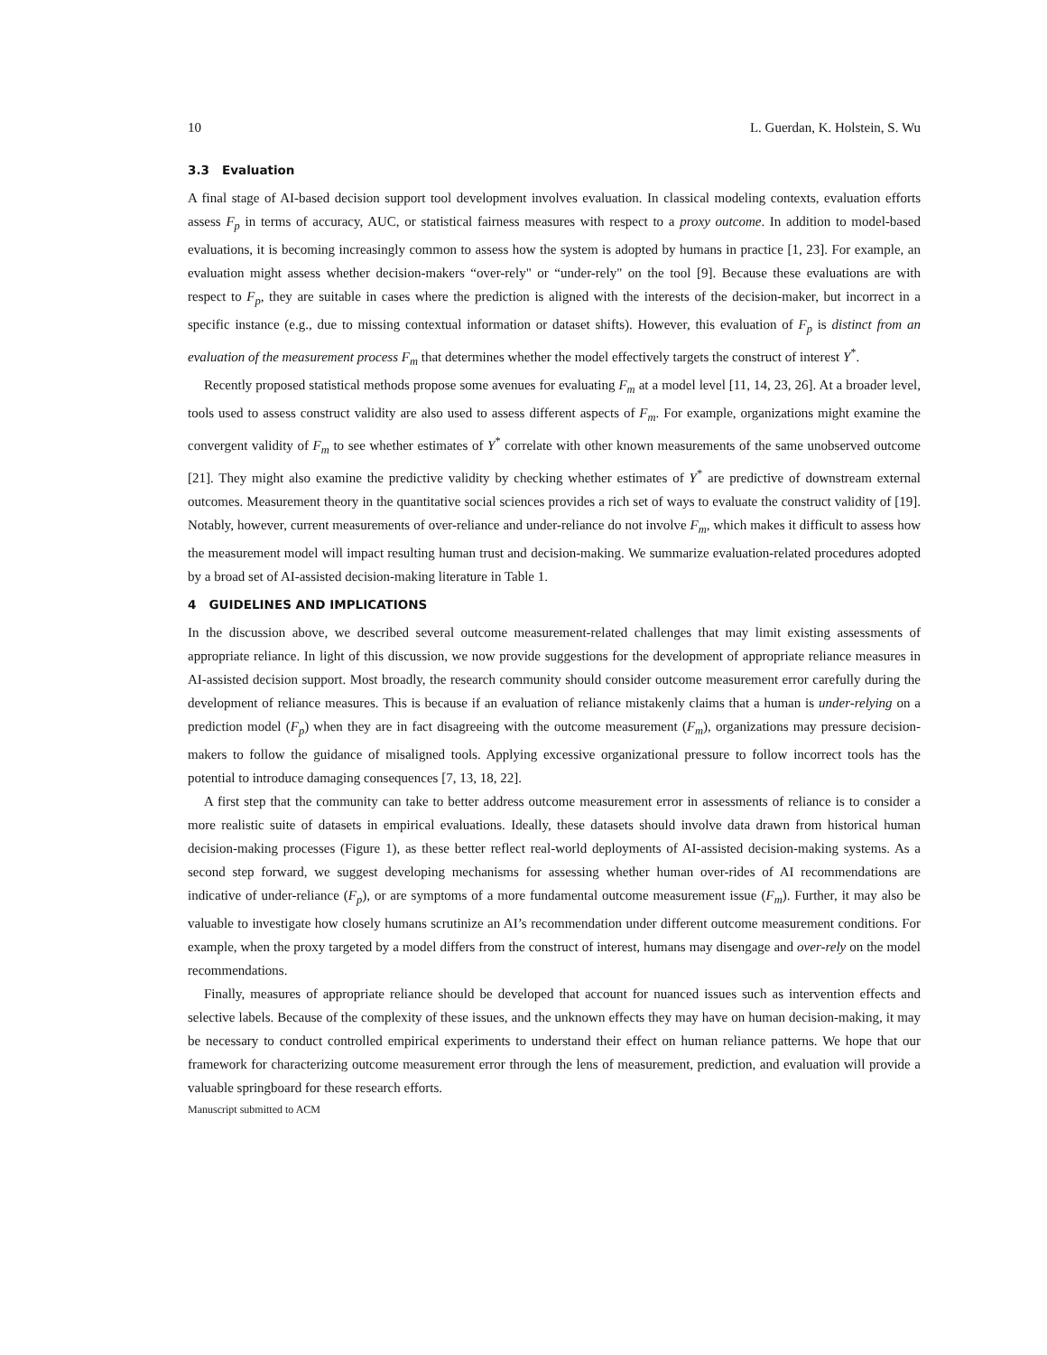10 L. Guerdan, K. Holstein, S. Wu
3.3 Evaluation
A final stage of AI-based decision support tool development involves evaluation. In classical modeling contexts, evaluation efforts assess F<sub>p</sub> in terms of accuracy, AUC, or statistical fairness measures with respect to a proxy outcome. In addition to model-based evaluations, it is becoming increasingly common to assess how the system is adopted by humans in practice [1, 23]. For example, an evaluation might assess whether decision-makers “over-rely" or “under-rely" on the tool [9]. Because these evaluations are with respect to F<sub>p</sub>, they are suitable in cases where the prediction is aligned with the interests of the decision-maker, but incorrect in a specific instance (e.g., due to missing contextual information or dataset shifts). However, this evaluation of F<sub>p</sub> is distinct from an evaluation of the measurement process F<sub>m</sub> that determines whether the model effectively targets the construct of interest Y<sup>*</sup>.
Recently proposed statistical methods propose some avenues for evaluating F<sub>m</sub> at a model level [11, 14, 23, 26]. At a broader level, tools used to assess construct validity are also used to assess different aspects of F<sub>m</sub>. For example, organizations might examine the convergent validity of F<sub>m</sub> to see whether estimates of Y<sup>*</sup> correlate with other known measurements of the same unobserved outcome [21]. They might also examine the predictive validity by checking whether estimates of Y<sup>*</sup> are predictive of downstream external outcomes. Measurement theory in the quantitative social sciences provides a rich set of ways to evaluate the construct validity of [19]. Notably, however, current measurements of over-reliance and under-reliance do not involve F<sub>m</sub>, which makes it difficult to assess how the measurement model will impact resulting human trust and decision-making. We summarize evaluation-related procedures adopted by a broad set of AI-assisted decision-making literature in Table 1.
4 GUIDELINES AND IMPLICATIONS
In the discussion above, we described several outcome measurement-related challenges that may limit existing assessments of appropriate reliance. In light of this discussion, we now provide suggestions for the development of appropriate reliance measures in AI-assisted decision support. Most broadly, the research community should consider outcome measurement error carefully during the development of reliance measures. This is because if an evaluation of reliance mistakenly claims that a human is under-relying on a prediction model (F<sub>p</sub>) when they are in fact disagreeing with the outcome measurement (F<sub>m</sub>), organizations may pressure decision-makers to follow the guidance of misaligned tools. Applying excessive organizational pressure to follow incorrect tools has the potential to introduce damaging consequences [7, 13, 18, 22].
A first step that the community can take to better address outcome measurement error in assessments of reliance is to consider a more realistic suite of datasets in empirical evaluations. Ideally, these datasets should involve data drawn from historical human decision-making processes (Figure 1), as these better reflect real-world deployments of AI-assisted decision-making systems. As a second step forward, we suggest developing mechanisms for assessing whether human over-rides of AI recommendations are indicative of under-reliance (F<sub>p</sub>), or are symptoms of a more fundamental outcome measurement issue (F<sub>m</sub>). Further, it may also be valuable to investigate how closely humans scrutinize an AI’s recommendation under different outcome measurement conditions. For example, when the proxy targeted by a model differs from the construct of interest, humans may disengage and over-rely on the model recommendations.
Finally, measures of appropriate reliance should be developed that account for nuanced issues such as intervention effects and selective labels. Because of the complexity of these issues, and the unknown effects they may have on human decision-making, it may be necessary to conduct controlled empirical experiments to understand their effect on human reliance patterns. We hope that our framework for characterizing outcome measurement error through the lens of measurement, prediction, and evaluation will provide a valuable springboard for these research efforts.
Manuscript submitted to ACM